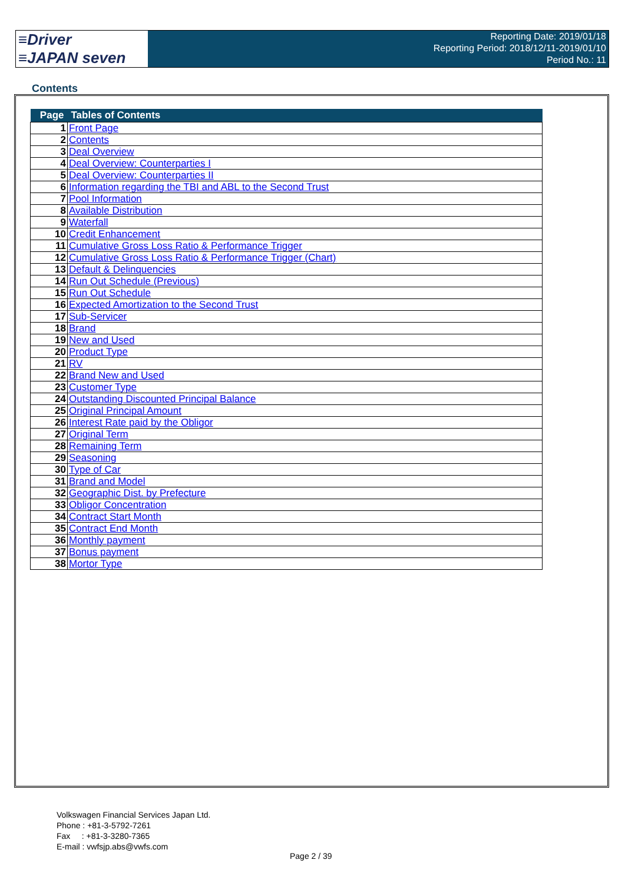≡Driver
≡JAPAN seven
Reporting Date: 2019/01/18
Reporting Period: 2018/12/11-2019/01/10
Period No.: 11
Contents
| Page | Tables of Contents |
| --- | --- |
| 1 | Front Page |
| 2 | Contents |
| 3 | Deal Overview |
| 4 | Deal Overview: Counterparties I |
| 5 | Deal Overview: Counterparties II |
| 6 | Information regarding the TBI and ABL to the Second Trust |
| 7 | Pool Information |
| 8 | Available Distribution |
| 9 | Waterfall |
| 10 | Credit Enhancement |
| 11 | Cumulative Gross Loss Ratio & Performance Trigger |
| 12 | Cumulative Gross Loss Ratio & Performance Trigger (Chart) |
| 13 | Default & Delinquencies |
| 14 | Run Out Schedule (Previous) |
| 15 | Run Out Schedule |
| 16 | Expected Amortization to the Second Trust |
| 17 | Sub-Servicer |
| 18 | Brand |
| 19 | New and Used |
| 20 | Product Type |
| 21 | RV |
| 22 | Brand New and Used |
| 23 | Customer Type |
| 24 | Outstanding Discounted Principal Balance |
| 25 | Original Principal Amount |
| 26 | Interest Rate paid by the Obligor |
| 27 | Original Term |
| 28 | Remaining Term |
| 29 | Seasoning |
| 30 | Type of Car |
| 31 | Brand and Model |
| 32 | Geographic Dist. by Prefecture |
| 33 | Obligor Concentration |
| 34 | Contract Start Month |
| 35 | Contract End Month |
| 36 | Monthly payment |
| 37 | Bonus payment |
| 38 | Mortor Type |
Volkswagen Financial Services Japan Ltd.
Phone : +81-3-5792-7261
Fax : +81-3-3280-7365
E-mail : vwfsjp.abs@vwfs.com
Page 2 / 39